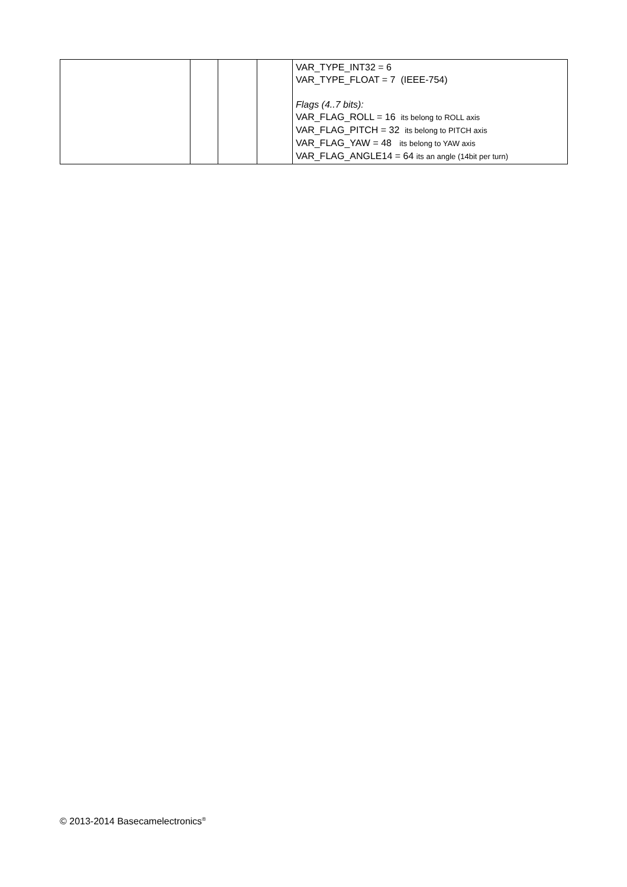| | | | | VAR_TYPE_INT32 = 6 VAR_TYPE_FLOAT = 7 (IEEE-754) Flags (4..7 bits): VAR_FLAG_ROLL = 16 its belong to ROLL axis VAR_FLAG_PITCH = 32 its belong to PITCH axis VAR_FLAG_YAW = 48 its belong to YAW axis VAR_FLAG_ANGLE14 = 64 its an angle (14bit per turn) |
© 2013-2014 Basecamelectronics<sup>®</sup>